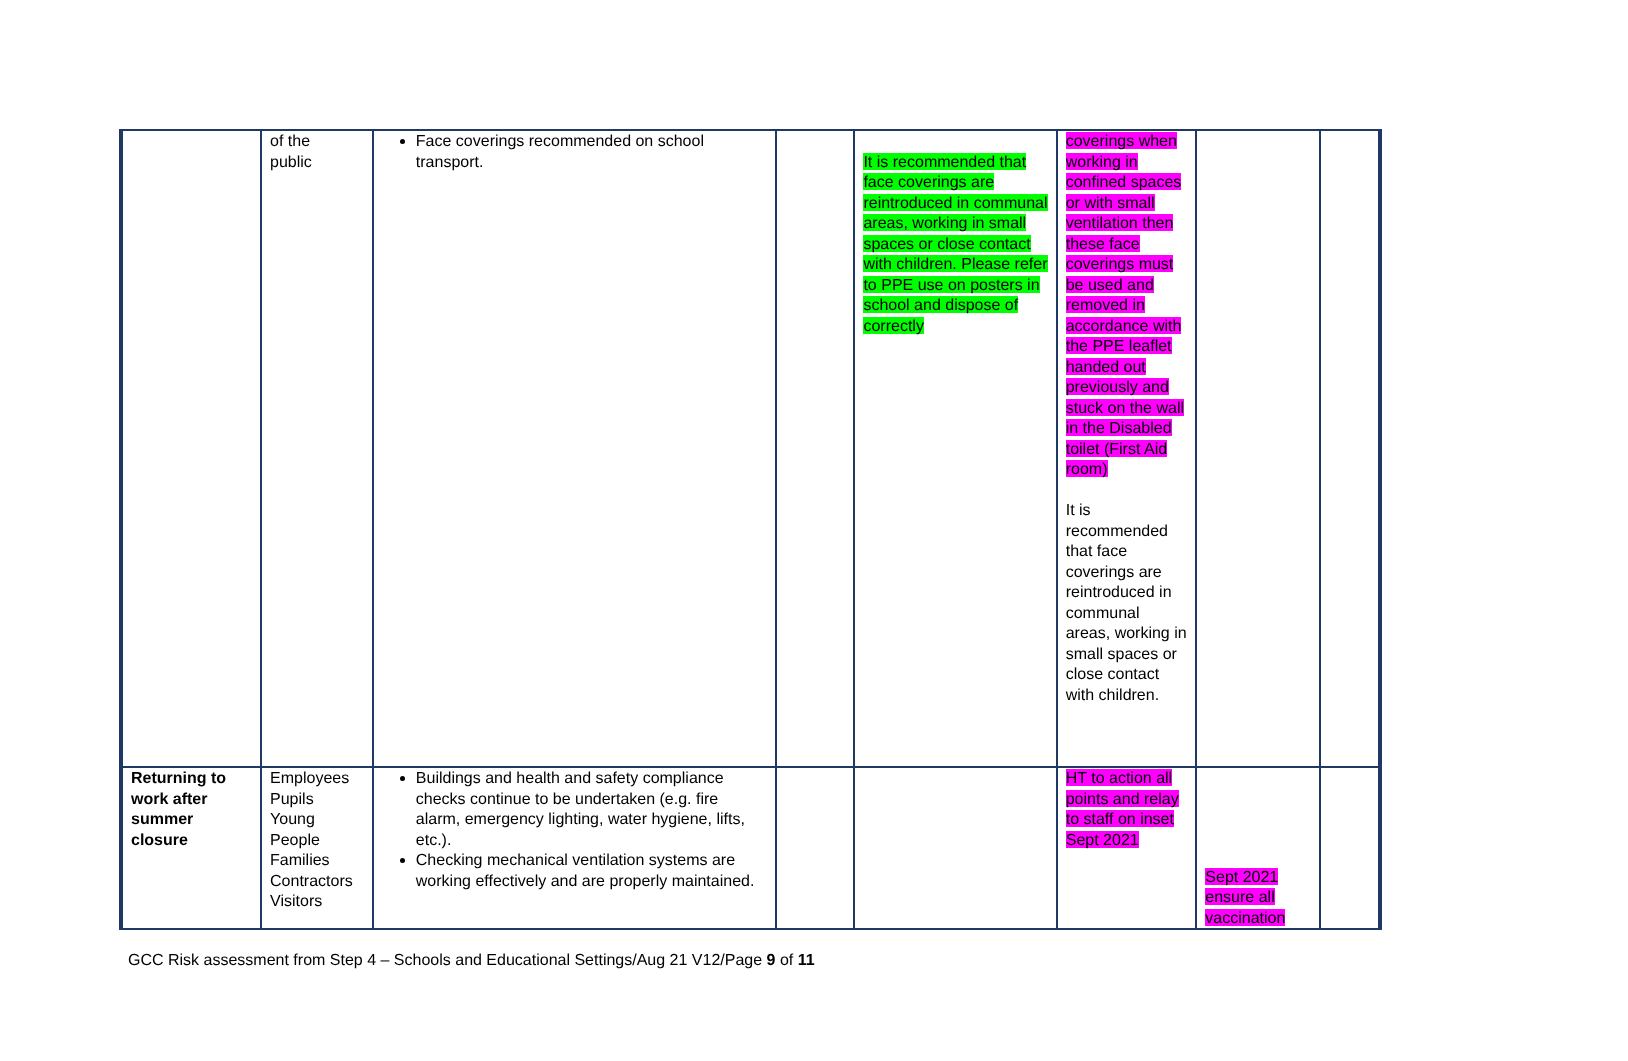| | of the public | Face coverings recommended on school transport. | | It is recommended that face coverings are reintroduced in communal areas, working in small spaces or close contact with children. Please refer to PPE use on posters in school and dispose of correctly | coverings when working in confined spaces or with small ventilation then these face coverings must be used and removed in accordance with the PPE leaflet handed out previously and stuck on the wall in the Disabled toilet (First Aid room) It is recommended that face coverings are reintroduced in communal areas, working in small spaces or close contact with children. | | |
| Returning to work after summer closure | Employees Pupils Young People Families Contractors Visitors | Buildings and health and safety compliance checks continue to be undertaken (e.g. fire alarm, emergency lighting, water hygiene, lifts, etc.). Checking mechanical ventilation systems are working effectively and are properly maintained. | | | HT to action all points and relay to staff on inset Sept 2021 | Sept 2021 ensure all vaccination | |
GCC Risk assessment from Step 4 – Schools and Educational Settings/Aug 21 V12/Page 9 of 11